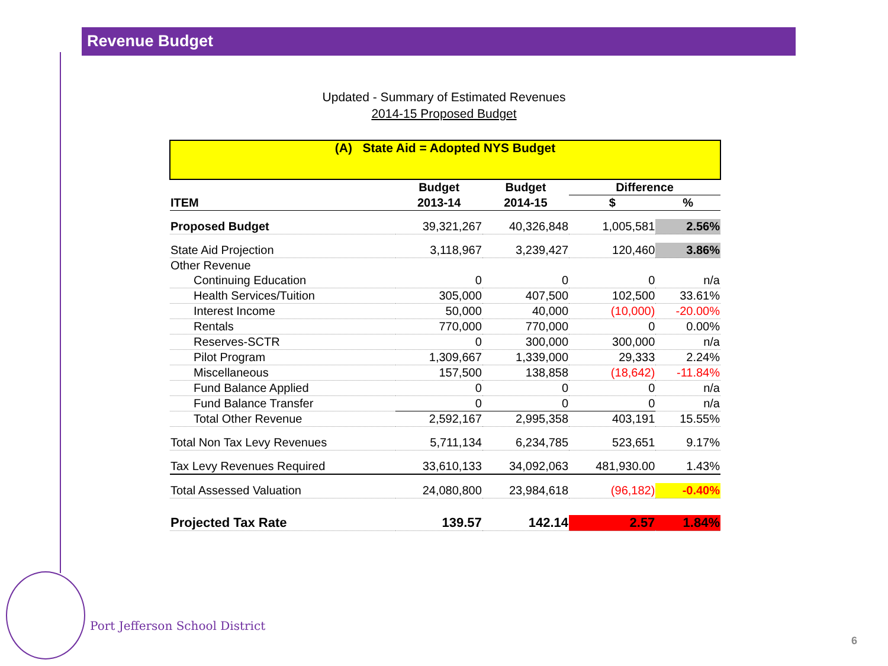Revenue Budget
Updated - Summary of Estimated Revenues
2014-15 Proposed Budget
| (A) State Aid = Adopted NYS Budget | | | | |
| | Budget | Budget | Difference | |
| ITEM | 2013-14 | 2014-15 | $ | % |
| Proposed Budget | 39,321,267 | 40,326,848 | 1,005,581 | 2.56% |
| State Aid Projection | 3,118,967 | 3,239,427 | 120,460 | 3.86% |
| Other Revenue | | | | |
| Continuing Education | 0 | 0 | 0 | n/a |
| Health Services/Tuition | 305,000 | 407,500 | 102,500 | 33.61% |
| Interest Income | 50,000 | 40,000 | (10,000) | -20.00% |
| Rentals | 770,000 | 770,000 | 0 | 0.00% |
| Reserves-SCTR | 0 | 300,000 | 300,000 | n/a |
| Pilot Program | 1,309,667 | 1,339,000 | 29,333 | 2.24% |
| Miscellaneous | 157,500 | 138,858 | (18,642) | -11.84% |
| Fund Balance Applied | 0 | 0 | 0 | n/a |
| Fund Balance Transfer | 0 | 0 | 0 | n/a |
| Total Other Revenue | 2,592,167 | 2,995,358 | 403,191 | 15.55% |
| Total Non Tax Levy Revenues | 5,711,134 | 6,234,785 | 523,651 | 9.17% |
| Tax Levy Revenues Required | 33,610,133 | 34,092,063 | 481,930.00 | 1.43% |
| Total Assessed Valuation | 24,080,800 | 23,984,618 | (96,182) | -0.40% |
| Projected Tax Rate | 139.57 | 142.14 | 2.57 | 1.84% |
Port Jefferson School District
6